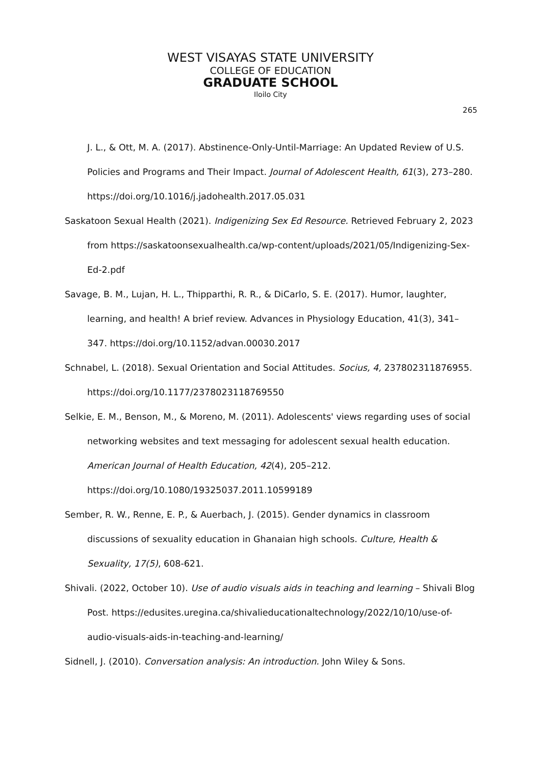WEST VISAYAS STATE UNIVERSITY
COLLEGE OF EDUCATION
GRADUATE SCHOOL
Iloilo City
265
J. L., & Ott, M. A. (2017). Abstinence-Only-Until-Marriage: An Updated Review of U.S. Policies and Programs and Their Impact. Journal of Adolescent Health, 61(3), 273–280. https://doi.org/10.1016/j.jadohealth.2017.05.031
Saskatoon Sexual Health (2021). Indigenizing Sex Ed Resource. Retrieved February 2, 2023 from https://saskatoonsexualhealth.ca/wp-content/uploads/2021/05/Indigenizing-Sex-Ed-2.pdf
Savage, B. M., Lujan, H. L., Thipparthi, R. R., & DiCarlo, S. E. (2017). Humor, laughter, learning, and health! A brief review. Advances in Physiology Education, 41(3), 341–347. https://doi.org/10.1152/advan.00030.2017
Schnabel, L. (2018). Sexual Orientation and Social Attitudes. Socius, 4, 237802311876955. https://doi.org/10.1177/2378023118769550
Selkie, E. M., Benson, M., & Moreno, M. (2011). Adolescents' views regarding uses of social networking websites and text messaging for adolescent sexual health education. American Journal of Health Education, 42(4), 205–212. https://doi.org/10.1080/19325037.2011.10599189
Sember, R. W., Renne, E. P., & Auerbach, J. (2015). Gender dynamics in classroom discussions of sexuality education in Ghanaian high schools. Culture, Health & Sexuality, 17(5), 608-621.
Shivali. (2022, October 10). Use of audio visuals aids in teaching and learning – Shivali Blog Post. https://edusites.uregina.ca/shivalieducationaltechnology/2022/10/10/use-of-audio-visuals-aids-in-teaching-and-learning/
Sidnell, J. (2010). Conversation analysis: An introduction. John Wiley & Sons.